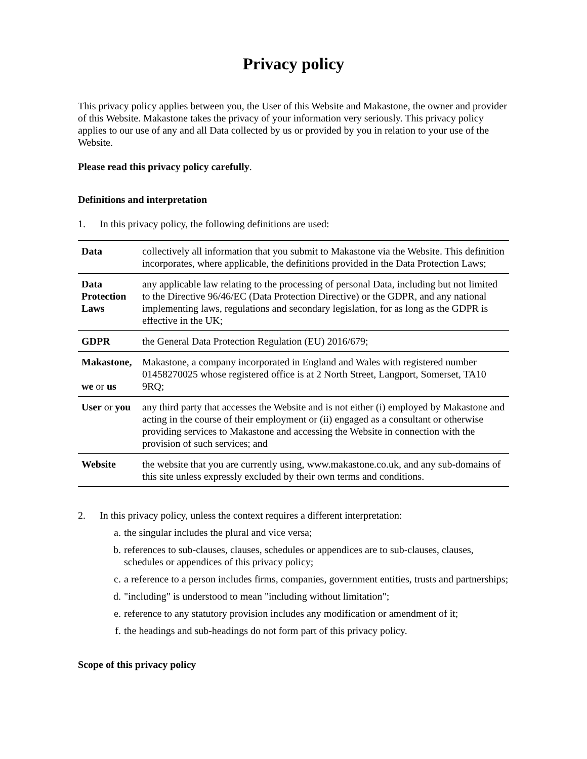Privacy policy
This privacy policy applies between you, the User of this Website and Makastone, the owner and provider of this Website. Makastone takes the privacy of your information very seriously. This privacy policy applies to our use of any and all Data collected by us or provided by you in relation to your use of the Website.
Please read this privacy policy carefully.
Definitions and interpretation
1. In this privacy policy, the following definitions are used:
| Data | collectively all information that you submit to Makastone via the Website. This definition incorporates, where applicable, the definitions provided in the Data Protection Laws; |
| Data Protection Laws | any applicable law relating to the processing of personal Data, including but not limited to the Directive 96/46/EC (Data Protection Directive) or the GDPR, and any national implementing laws, regulations and secondary legislation, for as long as the GDPR is effective in the UK; |
| GDPR | the General Data Protection Regulation (EU) 2016/679; |
| Makastone, we or us | Makastone, a company incorporated in England and Wales with registered number 01458270025 whose registered office is at 2 North Street, Langport, Somerset, TA10 9RQ; |
| User or you | any third party that accesses the Website and is not either (i) employed by Makastone and acting in the course of their employment or (ii) engaged as a consultant or otherwise providing services to Makastone and accessing the Website in connection with the provision of such services; and |
| Website | the website that you are currently using, www.makastone.co.uk, and any sub-domains of this site unless expressly excluded by their own terms and conditions. |
2. In this privacy policy, unless the context requires a different interpretation:
a. the singular includes the plural and vice versa;
b. references to sub-clauses, clauses, schedules or appendices are to sub-clauses, clauses, schedules or appendices of this privacy policy;
c. a reference to a person includes firms, companies, government entities, trusts and partnerships;
d. "including" is understood to mean "including without limitation";
e. reference to any statutory provision includes any modification or amendment of it;
f. the headings and sub-headings do not form part of this privacy policy.
Scope of this privacy policy